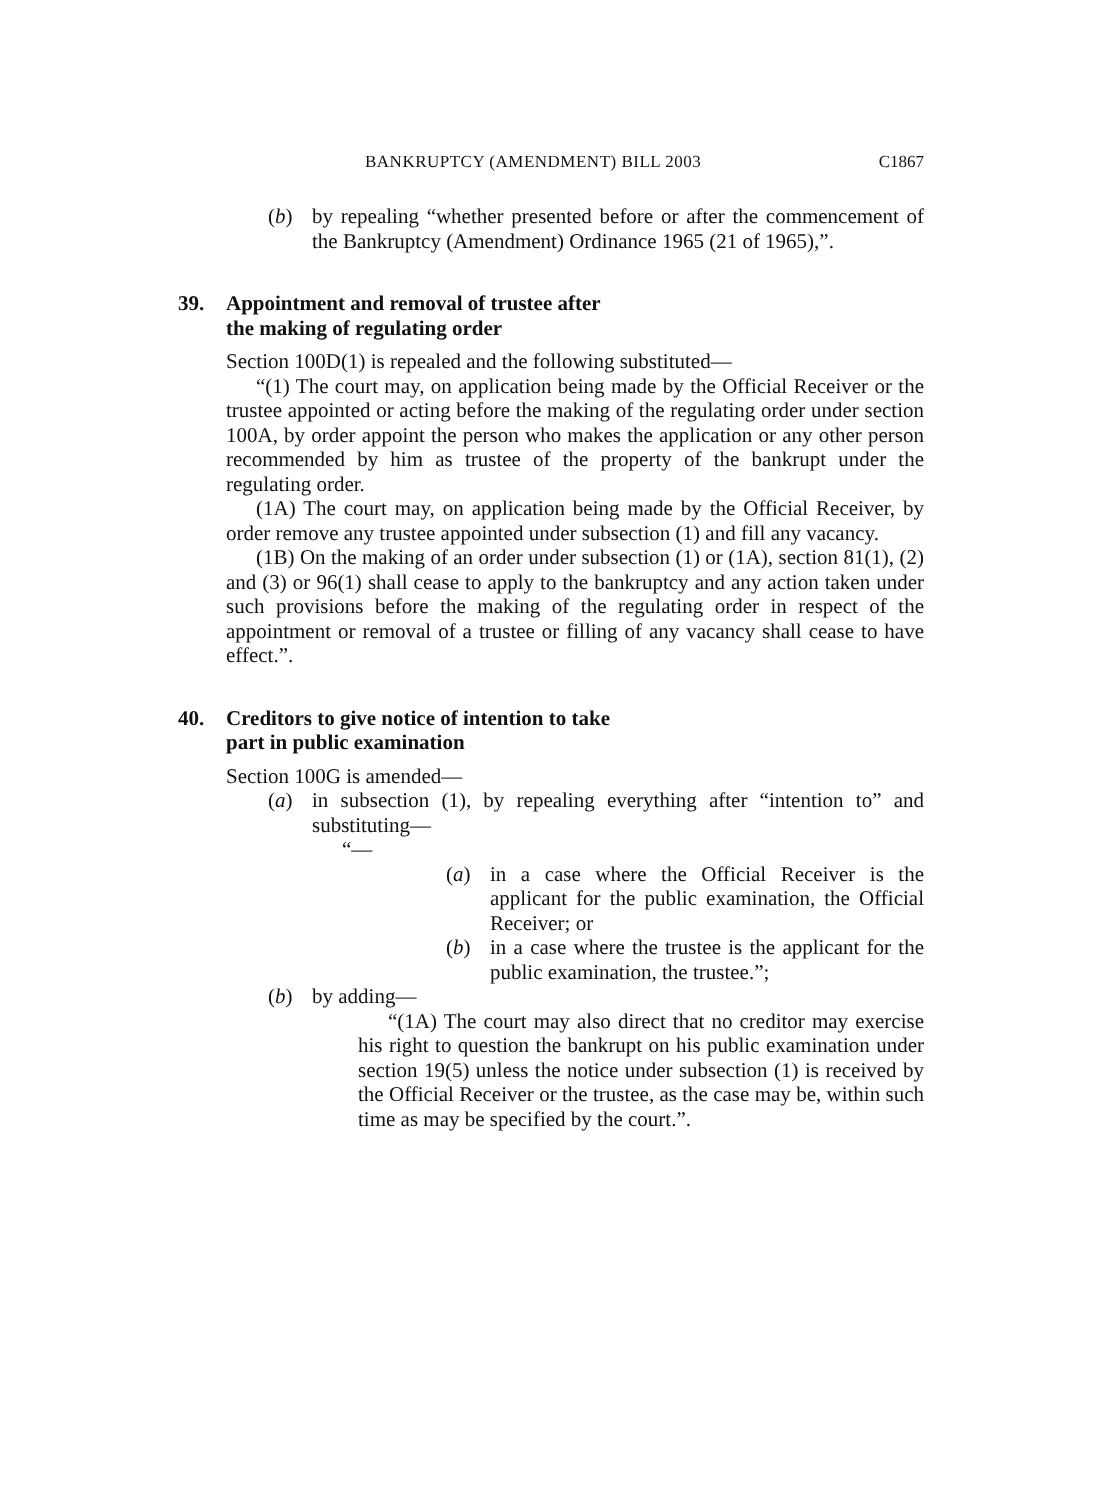BANKRUPTCY (AMENDMENT) BILL 2003 C1867
(b) by repealing “whether presented before or after the commencement of the Bankruptcy (Amendment) Ordinance 1965 (21 of 1965),”.
39.
Appointment and removal of trustee after
the making of regulating order
Section 100D(1) is repealed and the following substituted—
“(1) The court may, on application being made by the Official Receiver or the trustee appointed or acting before the making of the regulating order under section 100A, by order appoint the person who makes the application or any other person recommended by him as trustee of the property of the bankrupt under the regulating order.
(1A) The court may, on application being made by the Official Receiver, by order remove any trustee appointed under subsection (1) and fill any vacancy.
(1B) On the making of an order under subsection (1) or (1A), section 81(1), (2) and (3) or 96(1) shall cease to apply to the bankruptcy and any action taken under such provisions before the making of the regulating order in respect of the appointment or removal of a trustee or filling of any vacancy shall cease to have effect.”.
40.
Creditors to give notice of intention to take
part in public examination
Section 100G is amended—
(a) in subsection (1), by repealing everything after “intention to” and substituting—
“—
(a) in a case where the Official Receiver is the applicant for the public examination, the Official Receiver; or
(b) in a case where the trustee is the applicant for the public examination, the trustee.”;
(b) by adding—
“(1A) The court may also direct that no creditor may exercise his right to question the bankrupt on his public examination under section 19(5) unless the notice under subsection (1) is received by the Official Receiver or the trustee, as the case may be, within such time as may be specified by the court.”.